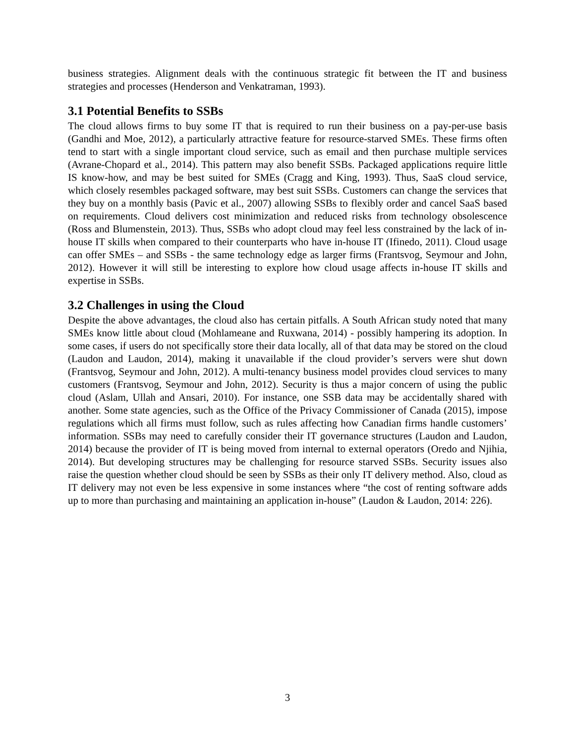business strategies. Alignment deals with the continuous strategic fit between the IT and business strategies and processes (Henderson and Venkatraman, 1993).
3.1 Potential Benefits to SSBs
The cloud allows firms to buy some IT that is required to run their business on a pay-per-use basis (Gandhi and Moe, 2012), a particularly attractive feature for resource-starved SMEs. These firms often tend to start with a single important cloud service, such as email and then purchase multiple services (Avrane-Chopard et al., 2014). This pattern may also benefit SSBs. Packaged applications require little IS know-how, and may be best suited for SMEs (Cragg and King, 1993). Thus, SaaS cloud service, which closely resembles packaged software, may best suit SSBs. Customers can change the services that they buy on a monthly basis (Pavic et al., 2007) allowing SSBs to flexibly order and cancel SaaS based on requirements. Cloud delivers cost minimization and reduced risks from technology obsolescence (Ross and Blumenstein, 2013). Thus, SSBs who adopt cloud may feel less constrained by the lack of in-house IT skills when compared to their counterparts who have in-house IT (Ifinedo, 2011). Cloud usage can offer SMEs – and SSBs - the same technology edge as larger firms (Frantsvog, Seymour and John, 2012). However it will still be interesting to explore how cloud usage affects in-house IT skills and expertise in SSBs.
3.2 Challenges in using the Cloud
Despite the above advantages, the cloud also has certain pitfalls. A South African study noted that many SMEs know little about cloud (Mohlameane and Ruxwana, 2014) - possibly hampering its adoption. In some cases, if users do not specifically store their data locally, all of that data may be stored on the cloud (Laudon and Laudon, 2014), making it unavailable if the cloud provider’s servers were shut down (Frantsvog, Seymour and John, 2012). A multi-tenancy business model provides cloud services to many customers (Frantsvog, Seymour and John, 2012). Security is thus a major concern of using the public cloud (Aslam, Ullah and Ansari, 2010). For instance, one SSB data may be accidentally shared with another. Some state agencies, such as the Office of the Privacy Commissioner of Canada (2015), impose regulations which all firms must follow, such as rules affecting how Canadian firms handle customers’ information. SSBs may need to carefully consider their IT governance structures (Laudon and Laudon, 2014) because the provider of IT is being moved from internal to external operators (Oredo and Njihia, 2014). But developing structures may be challenging for resource starved SSBs. Security issues also raise the question whether cloud should be seen by SSBs as their only IT delivery method. Also, cloud as IT delivery may not even be less expensive in some instances where “the cost of renting software adds up to more than purchasing and maintaining an application in-house” (Laudon & Laudon, 2014: 226).
3